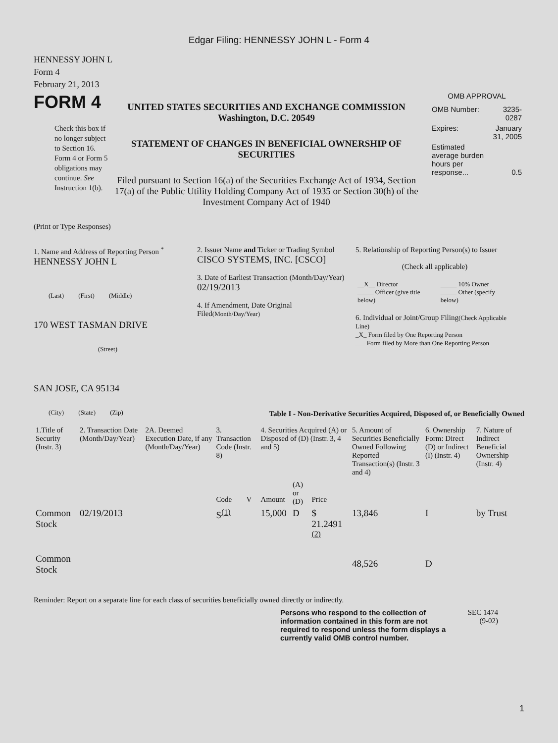Edgar Filing: HENNESSY JOHN L - Form 4
HENNESSY JOHN L
Form 4
February 21, 2013
FORM 4
Check this box if no longer subject to Section 16. Form 4 or Form 5 obligations may continue. See Instruction 1(b).
UNITED STATES SECURITIES AND EXCHANGE COMMISSION
Washington, D.C. 20549
STATEMENT OF CHANGES IN BENEFICIAL OWNERSHIP OF SECURITIES
Filed pursuant to Section 16(a) of the Securities Exchange Act of 1934, Section 17(a) of the Public Utility Holding Company Act of 1935 or Section 30(h) of the Investment Company Act of 1940
OMB APPROVAL
| OMB Number: | 3235-0287 |
| Expires: | January 31, 2005 |
| Estimated average burden hours per response... | 0.5 |
(Print or Type Responses)
1. Name and Address of Reporting Person <sup>*</sup>
HENNESSY JOHN L
(Last) (First) (Middle)
170 WEST TASMAN DRIVE
(Street)
SAN JOSE, CA 95134
(City) (State) (Zip)
2. Issuer Name and Ticker or Trading Symbol
CISCO SYSTEMS, INC. [CSCO]
3. Date of Earliest Transaction (Month/Day/Year)
02/19/2013
4. If Amendment, Date Original Filed(Month/Day/Year)
5. Relationship of Reporting Person(s) to Issuer
(Check all applicable)
| __X__ Director _____ Officer (give title below) | _____ 10% Owner _____ Other (specify below) |
6. Individual or Joint/Group Filing(Check Applicable Line)
_X_ Form filed by One Reporting Person
___ Form filed by More than One Reporting Person
Table I - Non-Derivative Securities Acquired, Disposed of, or Beneficially Owned
| 1.Title of Security (Instr. 3) | 2. Transaction Date (Month/Day/Year) | 2A. Deemed Execution Date, if any (Month/Day/Year) | 3. Transaction Code (Instr. 8) | | 4. Securities Acquired (A) or Disposed of (D) (Instr. 3, 4 and 5) | | | 5. Amount of Securities Beneficially Owned Following Reported Transaction(s) (Instr. 3 and 4) | 6. Ownership Form: Direct (D) or Indirect (I) (Instr. 4) | 7. Nature of Indirect Beneficial Ownership (Instr. 4) |
| --- | --- | --- | --- | --- | --- | --- | --- | --- | --- | --- |
| | | | Code | V | Amount | (A) or (D) | Price | | | |
| Common Stock | 02/19/2013 | | S<sup>(1)</sup> | | 15,000 | D | $ 21.2491 <sup>(2)</sup> | 13,846 | I | by Trust |
| Common Stock | | | | | | | | 48,526 | D | |
Reminder: Report on a separate line for each class of securities beneficially owned directly or indirectly.
Persons who respond to the collection of information contained in this form are not required to respond unless the form displays a currently valid OMB control number.
SEC 1474 (9-02)
1